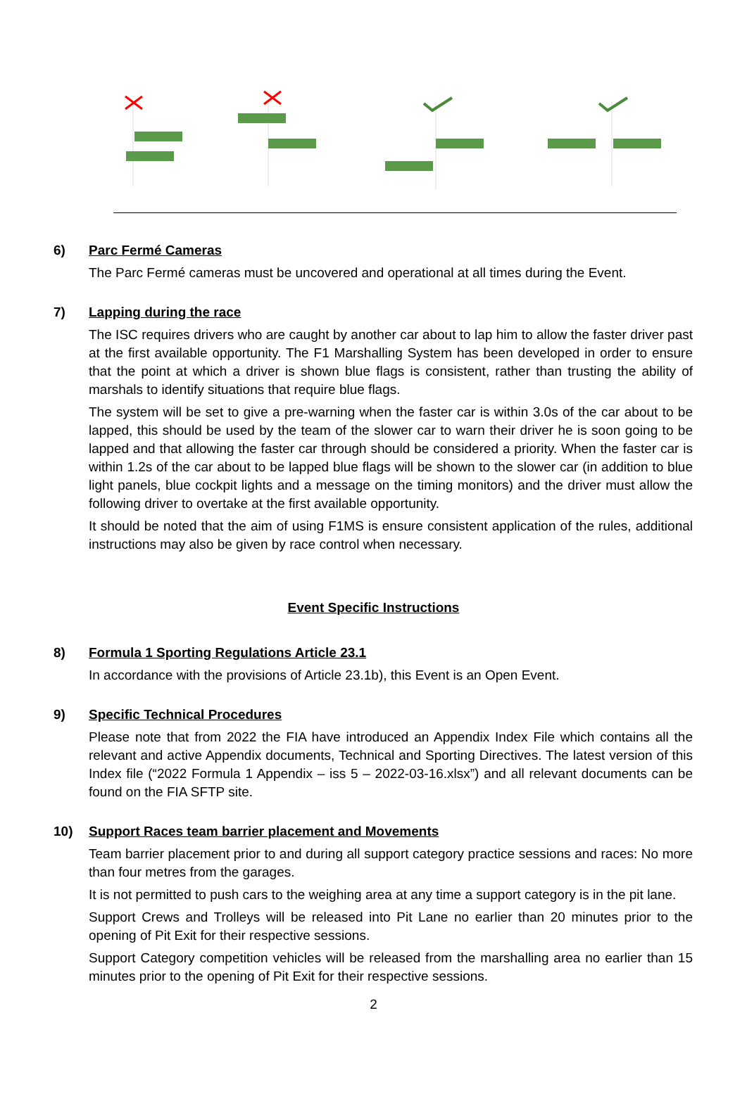6) Parc Fermé Cameras
The Parc Fermé cameras must be uncovered and operational at all times during the Event.
7) Lapping during the race
The ISC requires drivers who are caught by another car about to lap him to allow the faster driver past at the first available opportunity. The F1 Marshalling System has been developed in order to ensure that the point at which a driver is shown blue flags is consistent, rather than trusting the ability of marshals to identify situations that require blue flags.
The system will be set to give a pre-warning when the faster car is within 3.0s of the car about to be lapped, this should be used by the team of the slower car to warn their driver he is soon going to be lapped and that allowing the faster car through should be considered a priority. When the faster car is within 1.2s of the car about to be lapped blue flags will be shown to the slower car (in addition to blue light panels, blue cockpit lights and a message on the timing monitors) and the driver must allow the following driver to overtake at the first available opportunity.
It should be noted that the aim of using F1MS is ensure consistent application of the rules, additional instructions may also be given by race control when necessary.
Event Specific Instructions
8) Formula 1 Sporting Regulations Article 23.1
In accordance with the provisions of Article 23.1b), this Event is an Open Event.
9) Specific Technical Procedures
Please note that from 2022 the FIA have introduced an Appendix Index File which contains all the relevant and active Appendix documents, Technical and Sporting Directives. The latest version of this Index file (“2022 Formula 1 Appendix – iss 5 – 2022-03-16.xlsx”) and all relevant documents can be found on the FIA SFTP site.
10) Support Races team barrier placement and Movements
Team barrier placement prior to and during all support category practice sessions and races: No more than four metres from the garages.
It is not permitted to push cars to the weighing area at any time a support category is in the pit lane.
Support Crews and Trolleys will be released into Pit Lane no earlier than 20 minutes prior to the opening of Pit Exit for their respective sessions.
Support Category competition vehicles will be released from the marshalling area no earlier than 15 minutes prior to the opening of Pit Exit for their respective sessions.
2